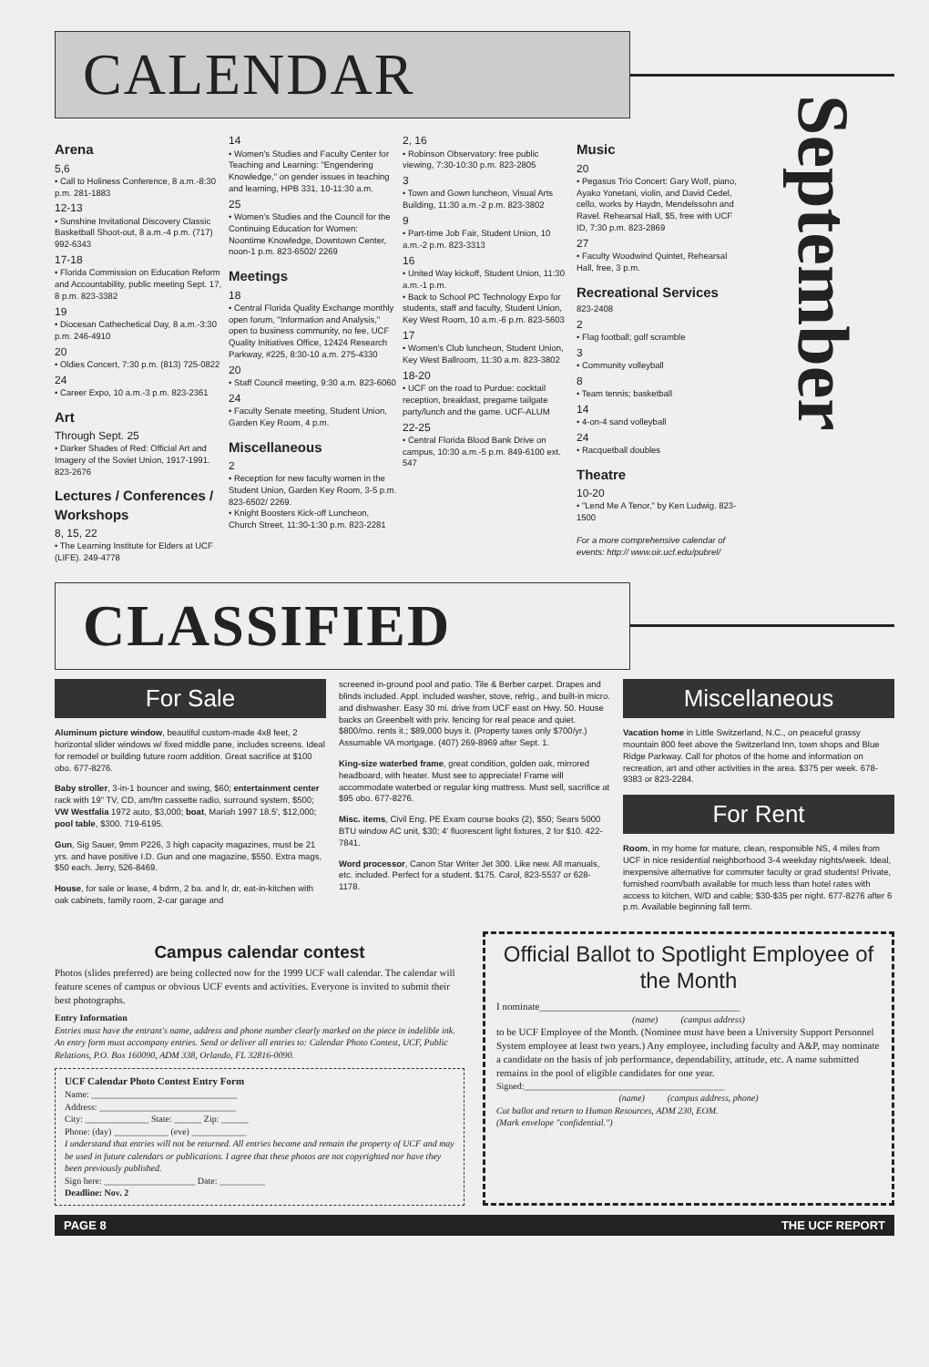CALENDAR
Arena
5,6
• Call to Holiness Conference, 8 a.m.-8:30 p.m. 281-1883
12-13
• Sunshine Invitational Discovery Classic Basketball Shoot-out, 8 a.m.-4 p.m. (717) 992-6343
17-18
• Florida Commission on Education Reform and Accountability, public meeting Sept. 17, 8 p.m. 823-3382
19
• Diocesan Cathechetical Day, 8 a.m.-3:30 p.m. 246-4910
20
• Oldies Concert, 7:30 p.m. (813) 725-0822
24
• Career Expo, 10 a.m.-3 p.m. 823-2361
Art
Through Sept. 25
• Darker Shades of Red: Official Art and Imagery of the Soviet Union, 1917-1991. 823-2676
Lectures / Conferences / Workshops
8, 15, 22
• The Learning Institute for Elders at UCF (LIFE). 249-4778
14
• Women's Studies and Faculty Center for Teaching and Learning: "Engendering Knowledge," on gender issues in teaching and learning, HPB 331, 10-11:30 a.m.
25
• Women's Studies and the Council for the Continuing Education for Women: Noontime Knowledge, Downtown Center, noon-1 p.m. 823-6502/ 2269
Meetings
18
• Central Florida Quality Exchange monthly open forum, "Information and Analysis," open to business community, no fee, UCF Quality Initiatives Office, 12424 Research Parkway, #225, 8:30-10 a.m. 275-4330
20
• Staff Council meeting, 9:30 a.m. 823-6060
24
• Faculty Senate meeting, Student Union, Garden Key Room, 4 p.m.
Miscellaneous
2
• Reception for new faculty women in the Student Union, Garden Key Room, 3-5 p.m. 823-6502/ 2269.
• Knight Boosters Kick-off Luncheon, Church Street, 11:30-1:30 p.m. 823-2281
2, 16
• Robinson Observatory: free public viewing, 7:30-10:30 p.m. 823-2805
3
• Town and Gown luncheon, Visual Arts Building, 11:30 a.m.-2 p.m. 823-3802
9
• Part-time Job Fair, Student Union, 10 a.m.-2 p.m. 823-3313
16
• United Way kickoff, Student Union, 11:30 a.m.-1 p.m.
• Back to School PC Technology Expo for students, staff and faculty, Student Union, Key West Room, 10 a.m.-6 p.m. 823-5603
17
• Women's Club luncheon, Student Union, Key West Ballroom, 11:30 a.m. 823-3802
18-20
• UCF on the road to Purdue: cocktail reception, breakfast, pregame tailgate party/lunch and the game. UCF-ALUM
22-25
• Central Florida Blood Bank Drive on campus, 10:30 a.m.-5 p.m. 849-6100 ext. 547
Music
20
• Pegasus Trio Concert: Gary Wolf, piano, Ayako Yonetani, violin, and David Cedel, cello, works by Haydn, Mendelssohn and Ravel. Rehearsal Hall, $5, free with UCF ID, 7:30 p.m. 823-2869
27
• Faculty Woodwind Quintet, Rehearsal Hall, free, 3 p.m.
Recreational Services
823-2408
2
• Flag football; golf scramble
3
• Community volleyball
8
• Team tennis; basketball
14
• 4-on-4 sand volleyball
24
• Racquetball doubles
Theatre
10-20
• "Lend Me A Tenor," by Ken Ludwig. 823-1500
For a more comprehensive calendar of events: http:// www.oir.ucf.edu/pubrel/
September
CLASSIFIED
For Sale
Aluminum picture window, beautiful custom-made 4x8 feet, 2 horizontal slider windows w/ fixed middle pane, includes screens. Ideal for remodel or building future room addition. Great sacrifice at $100 obo. 677-8276.
Baby stroller, 3-in-1 bouncer and swing, $60; entertainment center rack with 19" TV, CD, am/fm cassette radio, surround system, $500; VW Westfalia 1972 auto, $3,000; boat, Mariah 1997 18.5', $12,000; pool table, $300. 719-6195.
Gun, Sig Sauer, 9mm P226, 3 high capacity magazines, must be 21 yrs. and have positive I.D. Gun and one magazine, $550. Extra mags, $50 each. Jerry, 526-8469.
House, for sale or lease, 4 bdrm, 2 ba. and lr, dr, eat-in-kitchen with oak cabinets, family room, 2-car garage and
screened in-ground pool and patio. Tile & Berber carpet. Drapes and blinds included. Appl. included washer, stove, refrig., and built-in micro. and dishwasher. Easy 30 mi. drive from UCF east on Hwy. 50. House backs on Greenbelt with priv. fencing for real peace and quiet. $800/mo. rents it.; $89,000 buys it. (Property taxes only $700/yr.) Assumable VA mortgage. (407) 269-8969 after Sept. 1.
King-size waterbed frame, great condition, golden oak, mirrored headboard, with heater. Must see to appreciate! Frame will accommodate waterbed or regular king mattress. Must sell, sacrifice at $95 obo. 677-8276.
Misc. items, Civil Eng. PE Exam course books (2), $50; Sears 5000 BTU window AC unit, $30; 4' fluorescent light fixtures, 2 for $10. 422-7841.
Word processor, Canon Star Writer Jet 300. Like new. All manuals, etc. included. Perfect for a student. $175. Carol, 823-5537 or 628-1178.
Miscellaneous
Vacation home in Little Switzerland, N.C., on peaceful grassy mountain 800 feet above the Switzerland Inn, town shops and Blue Ridge Parkway. Call for photos of the home and information on recreation, art and other activities in the area. $375 per week. 678-9383 or 823-2284.
For Rent
Room, in my home for mature, clean, responsible NS, 4 miles from UCF in nice residential neighborhood 3-4 weekday nights/week. Ideal, inexpensive alternative for commuter faculty or grad students! Private, furnished room/bath available for much less than hotel rates with access to kitchen, W/D and cable; $30-$35 per night. 677-8276 after 6 p.m. Available beginning fall term.
Campus calendar contest
Photos (slides preferred) are being collected now for the 1999 UCF wall calendar. The calendar will feature scenes of campus or obvious UCF events and activities. Everyone is invited to submit their best photographs.
Entry Information
Entries must have the entrant's name, address and phone number clearly marked on the piece in indelible ink. An entry form must accompany entries. Send or deliver all entries to: Calendar Photo Contest, UCF, Public Relations, P.O. Box 160090, ADM 338, Orlando, FL 32816-0090.
UCF Calendar Photo Contest Entry Form
Name: ________________________________
Address: ______________________________
City: ______________ State: ______ Zip: ______
Phone: (day) ____________ (eve) ____________
I understand that entries will not be returned. All entries become and remain the property of UCF and may be used in future calendars or publications. I agree that these photos are not copyrighted nor have they been previously published.
Sign here: ____________________ Date: __________
Deadline: Nov. 2
Official Ballot to Spotlight Employee of the Month
I nominate________________________________________
(name) (campus address)
to be UCF Employee of the Month. (Nominee must have been a University Support Personnel System employee at least two years.) Any employee, including faculty and A&P, may nominate a candidate on the basis of job performance, dependability, attitude, etc. A name submitted remains in the pool of eligible candidates for one year.
Signed:____________________________________________
(name) (campus address, phone)
Cut ballot and return to Human Resources, ADM 230, EOM.
(Mark envelope "confidential.")
PAGE 8 THE UCF REPORT